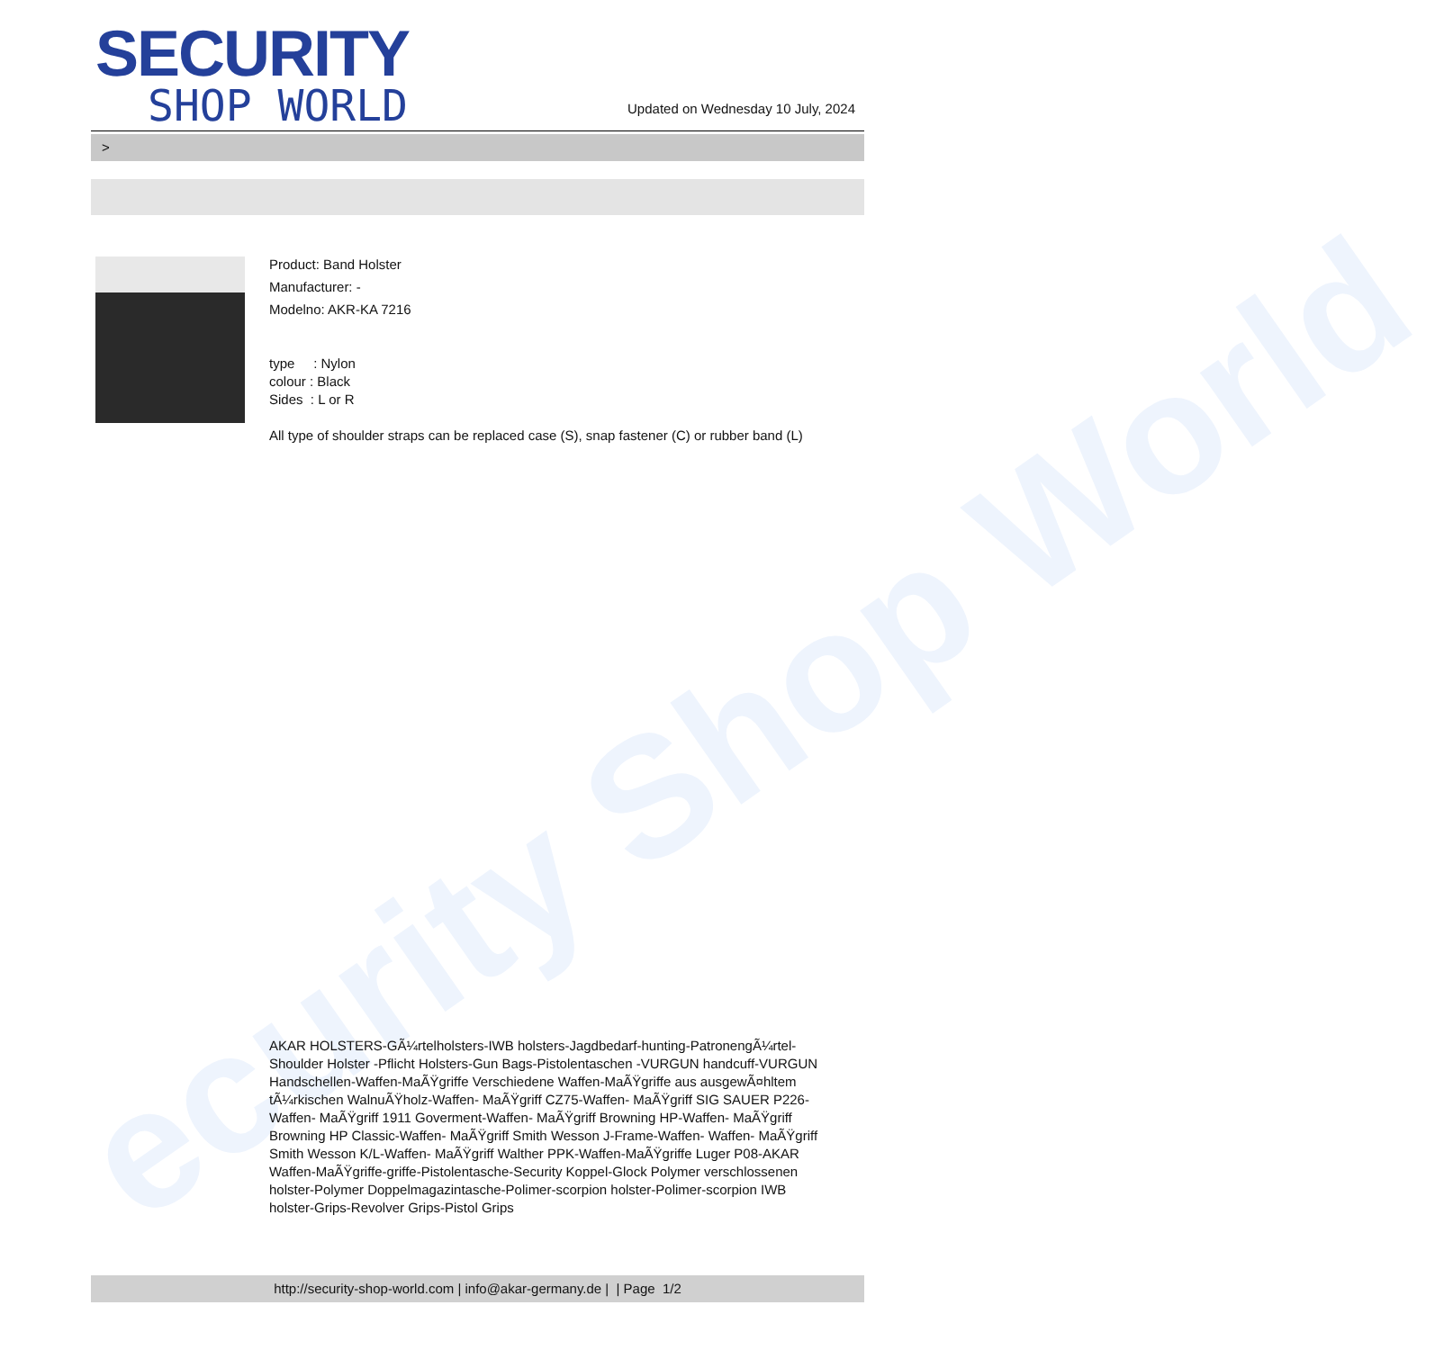ecurity Shop World
SECURITY
SHOP WORLD
Updated on Wednesday 10 July, 2024
>
Product: Band Holster
Manufacturer: -
Modelno: AKR-KA 7216
type : Nylon
colour : Black
Sides : L or R
All type of shoulder straps can be replaced case (S), snap fastener (C) or rubber band (L)
AKAR HOLSTERS-GÃ¼rtelholsters-IWB holsters-Jagdbedarf-hunting-PatronengÃ¼rtel- Shoulder Holster -Pflicht Holsters-Gun Bags-Pistolentaschen -VURGUN handcuff-VURGUN Handschellen-Waffen-MaÃŸgriffe Verschiedene Waffen-MaÃŸgriffe aus ausgewÃ¤hltem tÃ¼rkischen WalnuÃŸholz-Waffen- MaÃŸgriff CZ75-Waffen- MaÃŸgriff SIG SAUER P226-Waffen- MaÃŸgriff 1911 Goverment-Waffen- MaÃŸgriff Browning HP-Waffen- MaÃŸgriff Browning HP Classic-Waffen- MaÃŸgriff Smith Wesson J-Frame-Waffen- Waffen- MaÃŸgriff Smith Wesson K/L-Waffen- MaÃŸgriff Walther PPK-Waffen-MaÃŸgriffe Luger P08-AKAR Waffen-MaÃŸgriffe-griffe-Pistolentasche-Security Koppel-Glock Polymer verschlossenen holster-Polymer Doppelmagazintasche-Polimer-scorpion holster-Polimer-scorpion IWB holster-Grips-Revolver Grips-Pistol Grips
http://security-shop-world.com | info@akar-germany.de | | Page 1/2